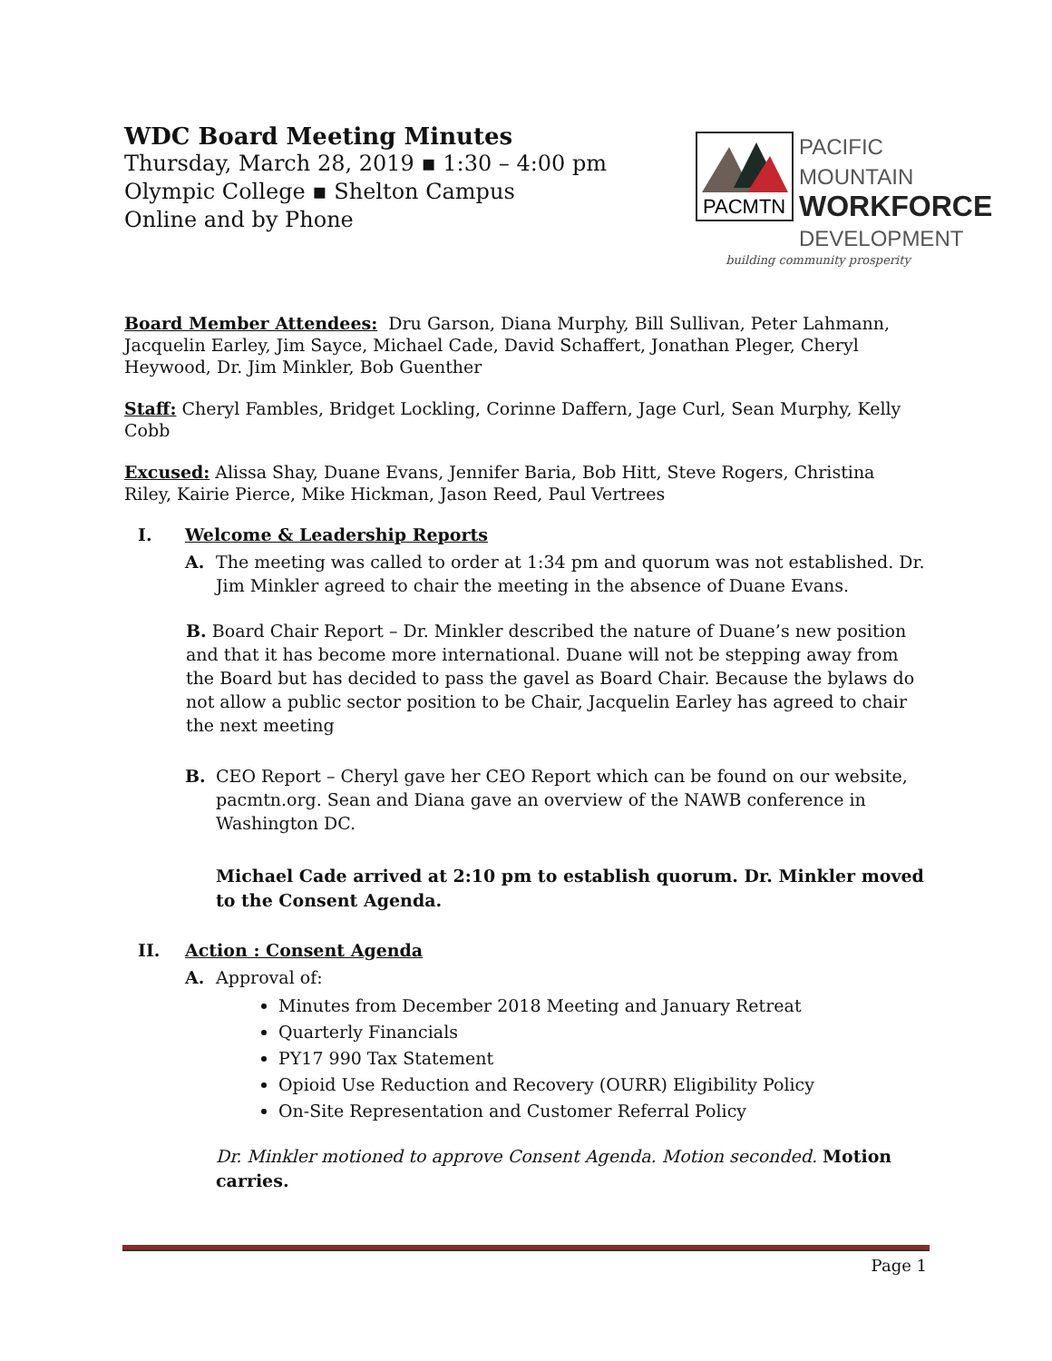WDC Board Meeting Minutes
Thursday, March 28, 2019 ▪ 1:30 – 4:00 pm
Olympic College ▪ Shelton Campus
Online and by Phone
PACMTN
PACIFIC MOUNTAIN
WORKFORCE
DEVELOPMENT
building community prosperity
Board Member Attendees: Dru Garson, Diana Murphy, Bill Sullivan, Peter Lahmann, Jacquelin Earley, Jim Sayce, Michael Cade, David Schaffert, Jonathan Pleger, Cheryl Heywood, Dr. Jim Minkler, Bob Guenther
Staff: Cheryl Fambles, Bridget Lockling, Corinne Daffern, Jage Curl, Sean Murphy, Kelly Cobb
Excused: Alissa Shay, Duane Evans, Jennifer Baria, Bob Hitt, Steve Rogers, Christina Riley, Kairie Pierce, Mike Hickman, Jason Reed, Paul Vertrees
I. Welcome & Leadership Reports
A. The meeting was called to order at 1:34 pm and quorum was not established. Dr. Jim Minkler agreed to chair the meeting in the absence of Duane Evans.
B. Board Chair Report – Dr. Minkler described the nature of Duane’s new position and that it has become more international. Duane will not be stepping away from the Board but has decided to pass the gavel as Board Chair. Because the bylaws do not allow a public sector position to be Chair, Jacquelin Earley has agreed to chair the next meeting
B. CEO Report – Cheryl gave her CEO Report which can be found on our website, pacmtn.org. Sean and Diana gave an overview of the NAWB conference in Washington DC.
Michael Cade arrived at 2:10 pm to establish quorum. Dr. Minkler moved to the Consent Agenda.
II. Action : Consent Agenda
A. Approval of:
Minutes from December 2018 Meeting and January Retreat
Quarterly Financials
PY17 990 Tax Statement
Opioid Use Reduction and Recovery (OURR) Eligibility Policy
On-Site Representation and Customer Referral Policy
Dr. Minkler motioned to approve Consent Agenda. Motion seconded. Motion carries.
Page 1